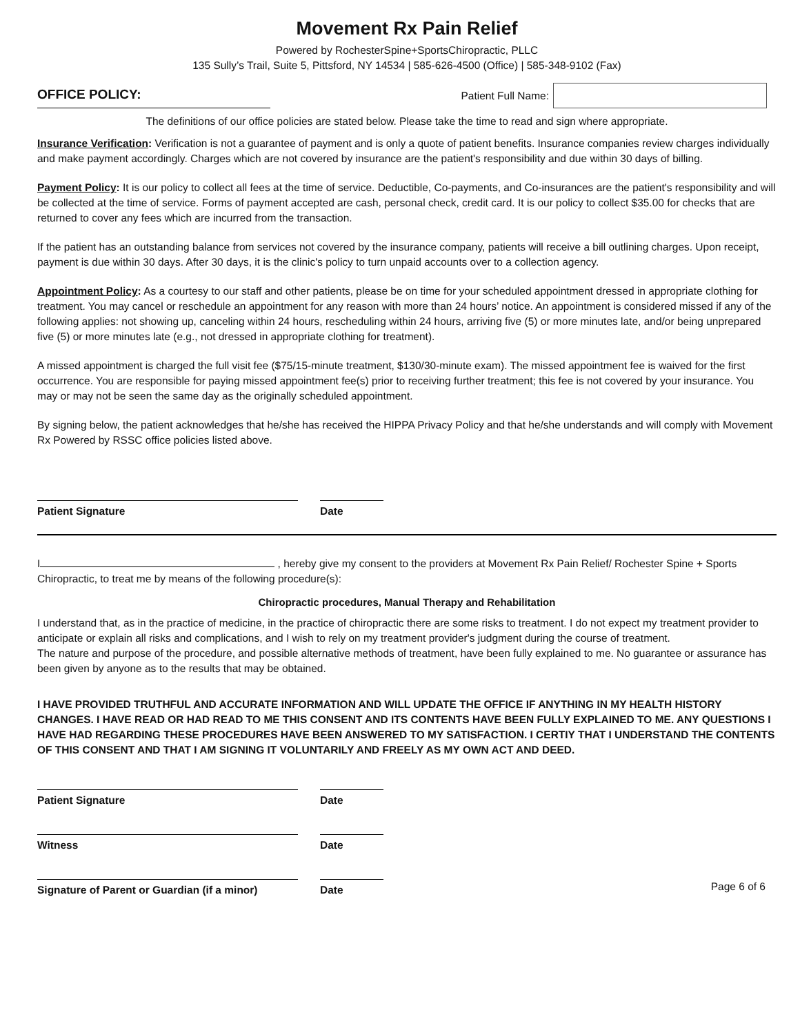Movement Rx Pain Relief
Powered by RochesterSpine+SportsChiropractic, PLLC
135 Sully’s Trail, Suite 5, Pittsford, NY 14534 | 585-626-4500 (Office) | 585-348-9102 (Fax)
OFFICE POLICY:
Patient Full Name:
The definitions of our office policies are stated below. Please take the time to read and sign where appropriate.
Insurance Verification: Verification is not a guarantee of payment and is only a quote of patient benefits. Insurance companies review charges individually and make payment accordingly. Charges which are not covered by insurance are the patient's responsibility and due within 30 days of billing.
Payment Policy: It is our policy to collect all fees at the time of service. Deductible, Co-payments, and Co-insurances are the patient's responsibility and will be collected at the time of service. Forms of payment accepted are cash, personal check, credit card. It is our policy to collect $35.00 for checks that are returned to cover any fees which are incurred from the transaction.
If the patient has an outstanding balance from services not covered by the insurance company, patients will receive a bill outlining charges. Upon receipt, payment is due within 30 days. After 30 days, it is the clinic's policy to turn unpaid accounts over to a collection agency.
Appointment Policy: As a courtesy to our staff and other patients, please be on time for your scheduled appointment dressed in appropriate clothing for treatment. You may cancel or reschedule an appointment for any reason with more than 24 hours’ notice. An appointment is considered missed if any of the following applies: not showing up, canceling within 24 hours, rescheduling within 24 hours, arriving five (5) or more minutes late, and/or being unprepared five (5) or more minutes late (e.g., not dressed in appropriate clothing for treatment).
A missed appointment is charged the full visit fee ($75/15-minute treatment, $130/30-minute exam). The missed appointment fee is waived for the first occurrence. You are responsible for paying missed appointment fee(s) prior to receiving further treatment; this fee is not covered by your insurance. You may or may not be seen the same day as the originally scheduled appointment.
By signing below, the patient acknowledges that he/she has received the HIPPA Privacy Policy and that he/she understands and will comply with Movement Rx Powered by RSSC office policies listed above.
Patient Signature Date
I , hereby give my consent to the providers at Movement Rx Pain Relief/ Rochester Spine + Sports Chiropractic, to treat me by means of the following procedure(s):
Chiropractic procedures, Manual Therapy and Rehabilitation
I understand that, as in the practice of medicine, in the practice of chiropractic there are some risks to treatment. I do not expect my treatment provider to anticipate or explain all risks and complications, and I wish to rely on my treatment provider's judgment during the course of treatment.
The nature and purpose of the procedure, and possible alternative methods of treatment, have been fully explained to me. No guarantee or assurance has been given by anyone as to the results that may be obtained.
I HAVE PROVIDED TRUTHFUL AND ACCURATE INFORMATION AND WILL UPDATE THE OFFICE IF ANYTHING IN MY HEALTH HISTORY CHANGES. I HAVE READ OR HAD READ TO ME THIS CONSENT AND ITS CONTENTS HAVE BEEN FULLY EXPLAINED TO ME. ANY QUESTIONS I HAVE HAD REGARDING THESE PROCEDURES HAVE BEEN ANSWERED TO MY SATISFACTION. I CERTIY THAT I UNDERSTAND THE CONTENTS OF THIS CONSENT AND THAT I AM SIGNING IT VOLUNTARILY AND FREELY AS MY OWN ACT AND DEED.
Patient Signature Date
Witness Date
Signature of Parent or Guardian (if a minor)
Date
Page 6 of 6